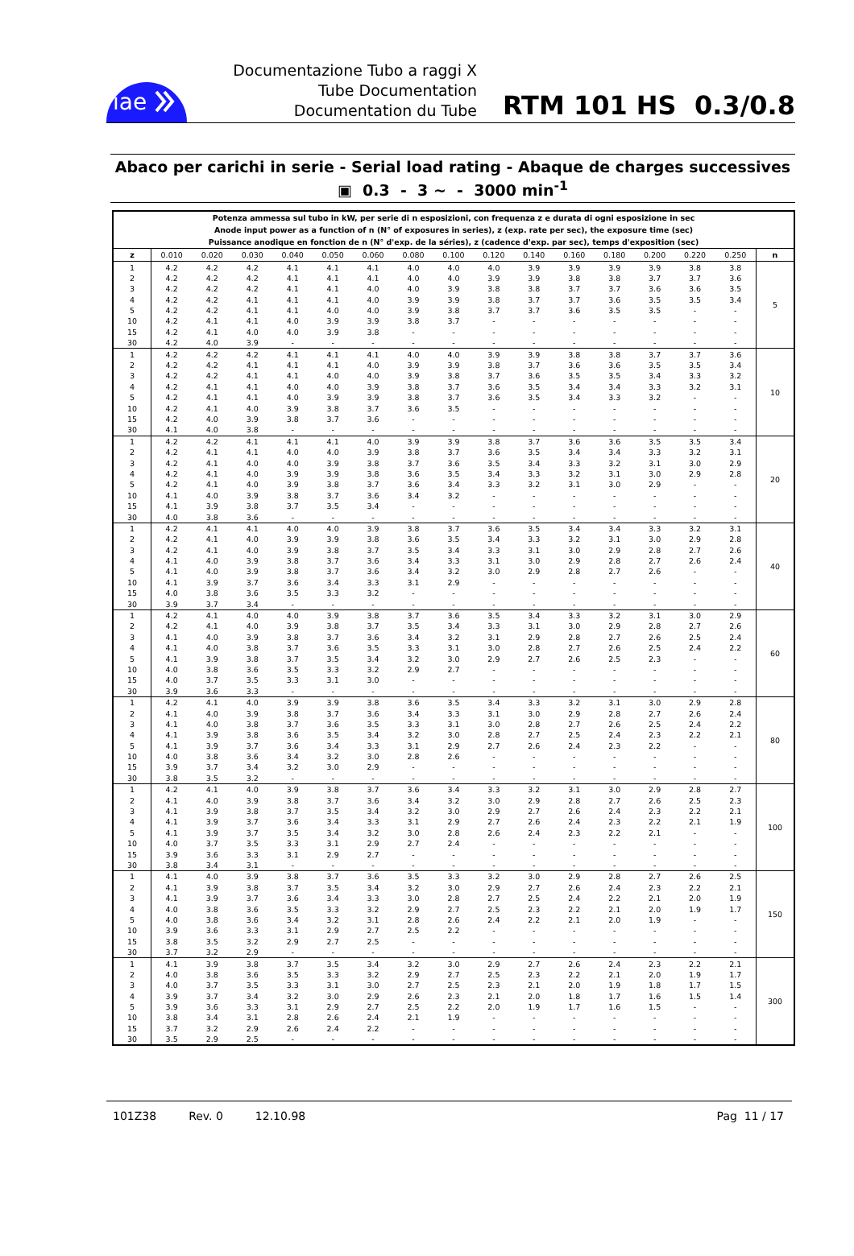iae
Documentazione Tubo a raggi X
Tube Documentation
Documentation du Tube
RTM 101 HS 0.3/0.8
Abaco per carichi in serie - Serial load rating - Abaque de charges successives
▣ 0.3 - 3 ~ - 3000 min<sup>-1</sup>
| Potenza ammessa sul tubo in kW, per serie di n esposizioni, con frequenza z e durata di ogni esposizione in sec Anode input power as a function of n (N° of exposures in series), z (exp. rate per sec), the exposure time (sec) Puissance anodique en fonction de n (N° d'exp. de la séries), z (cadence d'exp. par sec), temps d'exposition (sec) | | | | | | | | | | | | | | | | |
| z | 0.010 | 0.020 | 0.030 | 0.040 | 0.050 | 0.060 | 0.080 | 0.100 | 0.120 | 0.140 | 0.160 | 0.180 | 0.200 | 0.220 | 0.250 | n |
| 1 | 4.2 | 4.2 | 4.2 | 4.1 | 4.1 | 4.1 | 4.0 | 4.0 | 4.0 | 3.9 | 3.9 | 3.9 | 3.9 | 3.8 | 3.8 | 5 |
| 2 | 4.2 | 4.2 | 4.2 | 4.1 | 4.1 | 4.1 | 4.0 | 4.0 | 3.9 | 3.9 | 3.8 | 3.8 | 3.7 | 3.7 | 3.6 | |
| 3 | 4.2 | 4.2 | 4.2 | 4.1 | 4.1 | 4.0 | 4.0 | 3.9 | 3.8 | 3.8 | 3.7 | 3.7 | 3.6 | 3.6 | 3.5 | |
| 4 | 4.2 | 4.2 | 4.1 | 4.1 | 4.1 | 4.0 | 3.9 | 3.9 | 3.8 | 3.7 | 3.7 | 3.6 | 3.5 | 3.5 | 3.4 | |
| 5 | 4.2 | 4.2 | 4.1 | 4.1 | 4.0 | 4.0 | 3.9 | 3.8 | 3.7 | 3.7 | 3.6 | 3.5 | 3.5 | - | - | |
| 10 | 4.2 | 4.1 | 4.1 | 4.0 | 3.9 | 3.9 | 3.8 | 3.7 | - | - | - | - | - | - | - | |
| 15 | 4.2 | 4.1 | 4.0 | 4.0 | 3.9 | 3.8 | - | - | - | - | - | - | - | - | - | |
| 30 | 4.2 | 4.0 | 3.9 | - | - | - | - | - | - | - | - | - | - | - | - | |
| 1 | 4.2 | 4.2 | 4.2 | 4.1 | 4.1 | 4.1 | 4.0 | 4.0 | 3.9 | 3.9 | 3.8 | 3.8 | 3.7 | 3.7 | 3.6 | 10 |
| 2 | 4.2 | 4.2 | 4.1 | 4.1 | 4.1 | 4.0 | 3.9 | 3.9 | 3.8 | 3.7 | 3.6 | 3.6 | 3.5 | 3.5 | 3.4 | |
| 3 | 4.2 | 4.2 | 4.1 | 4.1 | 4.0 | 4.0 | 3.9 | 3.8 | 3.7 | 3.6 | 3.5 | 3.5 | 3.4 | 3.3 | 3.2 | |
| 4 | 4.2 | 4.1 | 4.1 | 4.0 | 4.0 | 3.9 | 3.8 | 3.7 | 3.6 | 3.5 | 3.4 | 3.4 | 3.3 | 3.2 | 3.1 | |
| 5 | 4.2 | 4.1 | 4.1 | 4.0 | 3.9 | 3.9 | 3.8 | 3.7 | 3.6 | 3.5 | 3.4 | 3.3 | 3.2 | - | - | |
| 10 | 4.2 | 4.1 | 4.0 | 3.9 | 3.8 | 3.7 | 3.6 | 3.5 | - | - | - | - | - | - | - | |
| 15 | 4.2 | 4.0 | 3.9 | 3.8 | 3.7 | 3.6 | - | - | - | - | - | - | - | - | - | |
| 30 | 4.1 | 4.0 | 3.8 | - | - | - | - | - | - | - | - | - | - | - | - | |
| 1 | 4.2 | 4.2 | 4.1 | 4.1 | 4.1 | 4.0 | 3.9 | 3.9 | 3.8 | 3.7 | 3.6 | 3.6 | 3.5 | 3.5 | 3.4 | 20 |
| 2 | 4.2 | 4.1 | 4.1 | 4.0 | 4.0 | 3.9 | 3.8 | 3.7 | 3.6 | 3.5 | 3.4 | 3.4 | 3.3 | 3.2 | 3.1 | |
| 3 | 4.2 | 4.1 | 4.0 | 4.0 | 3.9 | 3.8 | 3.7 | 3.6 | 3.5 | 3.4 | 3.3 | 3.2 | 3.1 | 3.0 | 2.9 | |
| 4 | 4.2 | 4.1 | 4.0 | 3.9 | 3.9 | 3.8 | 3.6 | 3.5 | 3.4 | 3.3 | 3.2 | 3.1 | 3.0 | 2.9 | 2.8 | |
| 5 | 4.2 | 4.1 | 4.0 | 3.9 | 3.8 | 3.7 | 3.6 | 3.4 | 3.3 | 3.2 | 3.1 | 3.0 | 2.9 | - | - | |
| 10 | 4.1 | 4.0 | 3.9 | 3.8 | 3.7 | 3.6 | 3.4 | 3.2 | - | - | - | - | - | - | - | |
| 15 | 4.1 | 3.9 | 3.8 | 3.7 | 3.5 | 3.4 | - | - | - | - | - | - | - | - | - | |
| 30 | 4.0 | 3.8 | 3.6 | - | - | - | - | - | - | - | - | - | - | - | - | |
| 1 | 4.2 | 4.1 | 4.1 | 4.0 | 4.0 | 3.9 | 3.8 | 3.7 | 3.6 | 3.5 | 3.4 | 3.4 | 3.3 | 3.2 | 3.1 | 40 |
| 2 | 4.2 | 4.1 | 4.0 | 3.9 | 3.9 | 3.8 | 3.6 | 3.5 | 3.4 | 3.3 | 3.2 | 3.1 | 3.0 | 2.9 | 2.8 | |
| 3 | 4.2 | 4.1 | 4.0 | 3.9 | 3.8 | 3.7 | 3.5 | 3.4 | 3.3 | 3.1 | 3.0 | 2.9 | 2.8 | 2.7 | 2.6 | |
| 4 | 4.1 | 4.0 | 3.9 | 3.8 | 3.7 | 3.6 | 3.4 | 3.3 | 3.1 | 3.0 | 2.9 | 2.8 | 2.7 | 2.6 | 2.4 | |
| 5 | 4.1 | 4.0 | 3.9 | 3.8 | 3.7 | 3.6 | 3.4 | 3.2 | 3.0 | 2.9 | 2.8 | 2.7 | 2.6 | - | - | |
| 10 | 4.1 | 3.9 | 3.7 | 3.6 | 3.4 | 3.3 | 3.1 | 2.9 | - | - | - | - | - | - | - | |
| 15 | 4.0 | 3.8 | 3.6 | 3.5 | 3.3 | 3.2 | - | - | - | - | - | - | - | - | - | |
| 30 | 3.9 | 3.7 | 3.4 | - | - | - | - | - | - | - | - | - | - | - | - | |
| 1 | 4.2 | 4.1 | 4.0 | 4.0 | 3.9 | 3.8 | 3.7 | 3.6 | 3.5 | 3.4 | 3.3 | 3.2 | 3.1 | 3.0 | 2.9 | 60 |
| 2 | 4.2 | 4.1 | 4.0 | 3.9 | 3.8 | 3.7 | 3.5 | 3.4 | 3.3 | 3.1 | 3.0 | 2.9 | 2.8 | 2.7 | 2.6 | |
| 3 | 4.1 | 4.0 | 3.9 | 3.8 | 3.7 | 3.6 | 3.4 | 3.2 | 3.1 | 2.9 | 2.8 | 2.7 | 2.6 | 2.5 | 2.4 | |
| 4 | 4.1 | 4.0 | 3.8 | 3.7 | 3.6 | 3.5 | 3.3 | 3.1 | 3.0 | 2.8 | 2.7 | 2.6 | 2.5 | 2.4 | 2.2 | |
| 5 | 4.1 | 3.9 | 3.8 | 3.7 | 3.5 | 3.4 | 3.2 | 3.0 | 2.9 | 2.7 | 2.6 | 2.5 | 2.3 | - | - | |
| 10 | 4.0 | 3.8 | 3.6 | 3.5 | 3.3 | 3.2 | 2.9 | 2.7 | - | - | - | - | - | - | - | |
| 15 | 4.0 | 3.7 | 3.5 | 3.3 | 3.1 | 3.0 | - | - | - | - | - | - | - | - | - | |
| 30 | 3.9 | 3.6 | 3.3 | - | - | - | - | - | - | - | - | - | - | - | - | |
| 1 | 4.2 | 4.1 | 4.0 | 3.9 | 3.9 | 3.8 | 3.6 | 3.5 | 3.4 | 3.3 | 3.2 | 3.1 | 3.0 | 2.9 | 2.8 | 80 |
| 2 | 4.1 | 4.0 | 3.9 | 3.8 | 3.7 | 3.6 | 3.4 | 3.3 | 3.1 | 3.0 | 2.9 | 2.8 | 2.7 | 2.6 | 2.4 | |
| 3 | 4.1 | 4.0 | 3.8 | 3.7 | 3.6 | 3.5 | 3.3 | 3.1 | 3.0 | 2.8 | 2.7 | 2.6 | 2.5 | 2.4 | 2.2 | |
| 4 | 4.1 | 3.9 | 3.8 | 3.6 | 3.5 | 3.4 | 3.2 | 3.0 | 2.8 | 2.7 | 2.5 | 2.4 | 2.3 | 2.2 | 2.1 | |
| 5 | 4.1 | 3.9 | 3.7 | 3.6 | 3.4 | 3.3 | 3.1 | 2.9 | 2.7 | 2.6 | 2.4 | 2.3 | 2.2 | - | - | |
| 10 | 4.0 | 3.8 | 3.6 | 3.4 | 3.2 | 3.0 | 2.8 | 2.6 | - | - | - | - | - | - | - | |
| 15 | 3.9 | 3.7 | 3.4 | 3.2 | 3.0 | 2.9 | - | - | - | - | - | - | - | - | - | |
| 30 | 3.8 | 3.5 | 3.2 | - | - | - | - | - | - | - | - | - | - | - | - | |
| 1 | 4.2 | 4.1 | 4.0 | 3.9 | 3.8 | 3.7 | 3.6 | 3.4 | 3.3 | 3.2 | 3.1 | 3.0 | 2.9 | 2.8 | 2.7 | 100 |
| 2 | 4.1 | 4.0 | 3.9 | 3.8 | 3.7 | 3.6 | 3.4 | 3.2 | 3.0 | 2.9 | 2.8 | 2.7 | 2.6 | 2.5 | 2.3 | |
| 3 | 4.1 | 3.9 | 3.8 | 3.7 | 3.5 | 3.4 | 3.2 | 3.0 | 2.9 | 2.7 | 2.6 | 2.4 | 2.3 | 2.2 | 2.1 | |
| 4 | 4.1 | 3.9 | 3.7 | 3.6 | 3.4 | 3.3 | 3.1 | 2.9 | 2.7 | 2.6 | 2.4 | 2.3 | 2.2 | 2.1 | 1.9 | |
| 5 | 4.1 | 3.9 | 3.7 | 3.5 | 3.4 | 3.2 | 3.0 | 2.8 | 2.6 | 2.4 | 2.3 | 2.2 | 2.1 | - | - | |
| 10 | 4.0 | 3.7 | 3.5 | 3.3 | 3.1 | 2.9 | 2.7 | 2.4 | - | - | - | - | - | - | - | |
| 15 | 3.9 | 3.6 | 3.3 | 3.1 | 2.9 | 2.7 | - | - | - | - | - | - | - | - | - | |
| 30 | 3.8 | 3.4 | 3.1 | - | - | - | - | - | - | - | - | - | - | - | - | |
| 1 | 4.1 | 4.0 | 3.9 | 3.8 | 3.7 | 3.6 | 3.5 | 3.3 | 3.2 | 3.0 | 2.9 | 2.8 | 2.7 | 2.6 | 2.5 | 150 |
| 2 | 4.1 | 3.9 | 3.8 | 3.7 | 3.5 | 3.4 | 3.2 | 3.0 | 2.9 | 2.7 | 2.6 | 2.4 | 2.3 | 2.2 | 2.1 | |
| 3 | 4.1 | 3.9 | 3.7 | 3.6 | 3.4 | 3.3 | 3.0 | 2.8 | 2.7 | 2.5 | 2.4 | 2.2 | 2.1 | 2.0 | 1.9 | |
| 4 | 4.0 | 3.8 | 3.6 | 3.5 | 3.3 | 3.2 | 2.9 | 2.7 | 2.5 | 2.3 | 2.2 | 2.1 | 2.0 | 1.9 | 1.7 | |
| 5 | 4.0 | 3.8 | 3.6 | 3.4 | 3.2 | 3.1 | 2.8 | 2.6 | 2.4 | 2.2 | 2.1 | 2.0 | 1.9 | - | - | |
| 10 | 3.9 | 3.6 | 3.3 | 3.1 | 2.9 | 2.7 | 2.5 | 2.2 | - | - | - | - | - | - | - | |
| 15 | 3.8 | 3.5 | 3.2 | 2.9 | 2.7 | 2.5 | - | - | - | - | - | - | - | - | - | |
| 30 | 3.7 | 3.2 | 2.9 | - | - | - | - | - | - | - | - | - | - | - | - | |
| 1 | 4.1 | 3.9 | 3.8 | 3.7 | 3.5 | 3.4 | 3.2 | 3.0 | 2.9 | 2.7 | 2.6 | 2.4 | 2.3 | 2.2 | 2.1 | 300 |
| 2 | 4.0 | 3.8 | 3.6 | 3.5 | 3.3 | 3.2 | 2.9 | 2.7 | 2.5 | 2.3 | 2.2 | 2.1 | 2.0 | 1.9 | 1.7 | |
| 3 | 4.0 | 3.7 | 3.5 | 3.3 | 3.1 | 3.0 | 2.7 | 2.5 | 2.3 | 2.1 | 2.0 | 1.9 | 1.8 | 1.7 | 1.5 | |
| 4 | 3.9 | 3.7 | 3.4 | 3.2 | 3.0 | 2.9 | 2.6 | 2.3 | 2.1 | 2.0 | 1.8 | 1.7 | 1.6 | 1.5 | 1.4 | |
| 5 | 3.9 | 3.6 | 3.3 | 3.1 | 2.9 | 2.7 | 2.5 | 2.2 | 2.0 | 1.9 | 1.7 | 1.6 | 1.5 | - | - | |
| 10 | 3.8 | 3.4 | 3.1 | 2.8 | 2.6 | 2.4 | 2.1 | 1.9 | - | - | - | - | - | - | - | |
| 15 | 3.7 | 3.2 | 2.9 | 2.6 | 2.4 | 2.2 | - | - | - | - | - | - | - | - | - | |
| 30 | 3.5 | 2.9 | 2.5 | - | - | - | - | - | - | - | - | - | - | - | - | |
101Z38 Rev. 0 12.10.98 Pag 11 / 17